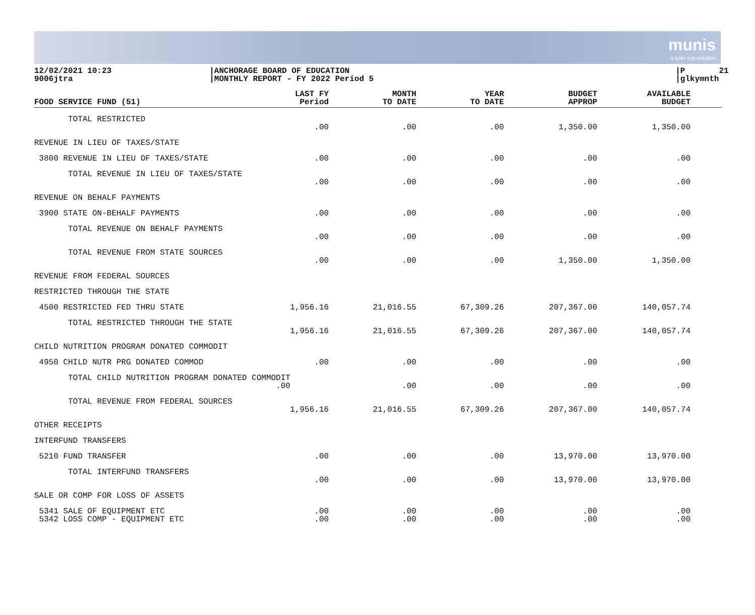munis
a tyler erp solution
12/02/2021 10:23 9006jtra
|ANCHORAGE BOARD OF EDUCATION |MONTHLY REPORT - FY 2022 Period 5
|P 21 |glkymnth
| FOOD SERVICE FUND (51) | LAST FY Period | MONTH TO DATE | YEAR TO DATE | BUDGET APPROP | AVAILABLE BUDGET |
| --- | --- | --- | --- | --- | --- |
| TOTAL RESTRICTED | .00 | .00 | .00 | 1,350.00 | 1,350.00 |
| REVENUE IN LIEU OF TAXES/STATE | | | | | |
| 3800 REVENUE IN LIEU OF TAXES/STATE | .00 | .00 | .00 | .00 | .00 |
| TOTAL REVENUE IN LIEU OF TAXES/STATE | .00 | .00 | .00 | .00 | .00 |
| REVENUE ON BEHALF PAYMENTS | | | | | |
| 3900 STATE ON-BEHALF PAYMENTS | .00 | .00 | .00 | .00 | .00 |
| TOTAL REVENUE ON BEHALF PAYMENTS | .00 | .00 | .00 | .00 | .00 |
| TOTAL REVENUE FROM STATE SOURCES | .00 | .00 | .00 | 1,350.00 | 1,350.00 |
| REVENUE FROM FEDERAL SOURCES | | | | | |
| RESTRICTED THROUGH THE STATE | | | | | |
| 4500 RESTRICTED FED THRU STATE | 1,956.16 | 21,016.55 | 67,309.26 | 207,367.00 | 140,057.74 |
| TOTAL RESTRICTED THROUGH THE STATE | 1,956.16 | 21,016.55 | 67,309.26 | 207,367.00 | 140,057.74 |
| CHILD NUTRITION PROGRAM DONATED COMMODIT | | | | | |
| 4950 CHILD NUTR PRG DONATED COMMOD | .00 | .00 | .00 | .00 | .00 |
| TOTAL CHILD NUTRITION PROGRAM DONATED COMMODIT .00 | | .00 | .00 | .00 | .00 |
| TOTAL REVENUE FROM FEDERAL SOURCES | 1,956.16 | 21,016.55 | 67,309.26 | 207,367.00 | 140,057.74 |
| OTHER RECEIPTS | | | | | |
| INTERFUND TRANSFERS | | | | | |
| 5210 FUND TRANSFER | .00 | .00 | .00 | 13,970.00 | 13,970.00 |
| TOTAL INTERFUND TRANSFERS | .00 | .00 | .00 | 13,970.00 | 13,970.00 |
| SALE OR COMP FOR LOSS OF ASSETS | | | | | |
| 5341 SALE OF EQUIPMENT ETC | .00 | .00 | .00 | .00 | .00 |
| 5342 LOSS COMP - EQUIPMENT ETC | .00 | .00 | .00 | .00 | .00 |